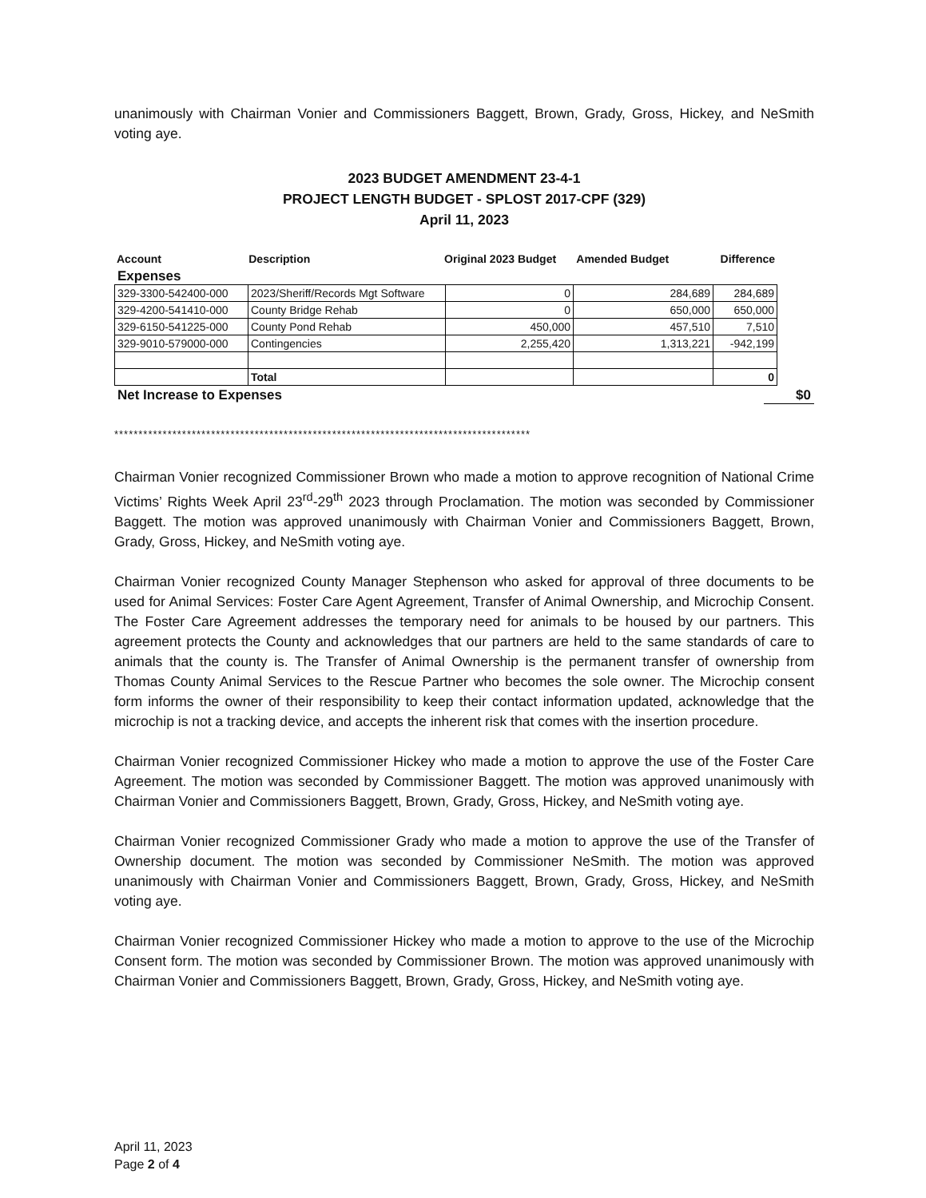unanimously with Chairman Vonier and Commissioners Baggett, Brown, Grady, Gross, Hickey, and NeSmith voting aye.
2023 BUDGET AMENDMENT 23-4-1
PROJECT LENGTH BUDGET - SPLOST 2017-CPF (329)
April 11, 2023
| Account | Description | Original 2023 Budget | Amended Budget | Difference |
| --- | --- | --- | --- | --- |
Expenses
| 329-3300-542400-000 | 2023/Sheriff/Records Mgt Software | 0 | 284,689 | 284,689 |
| 329-4200-541410-000 | County Bridge Rehab | 0 | 650,000 | 650,000 |
| 329-6150-541225-000 | County Pond Rehab | 450,000 | 457,510 | 7,510 |
| 329-9010-579000-000 | Contingencies | 2,255,420 | 1,313,221 | -942,199 |
| | Total | | | 0 |
Net Increase to Expenses $0
**************************************************************************************
Chairman Vonier recognized Commissioner Brown who made a motion to approve recognition of National Crime Victims’ Rights Week April 23<sup>rd</sup>-29<sup>th</sup> 2023 through Proclamation. The motion was seconded by Commissioner Baggett. The motion was approved unanimously with Chairman Vonier and Commissioners Baggett, Brown, Grady, Gross, Hickey, and NeSmith voting aye.
Chairman Vonier recognized County Manager Stephenson who asked for approval of three documents to be used for Animal Services: Foster Care Agent Agreement, Transfer of Animal Ownership, and Microchip Consent. The Foster Care Agreement addresses the temporary need for animals to be housed by our partners. This agreement protects the County and acknowledges that our partners are held to the same standards of care to animals that the county is. The Transfer of Animal Ownership is the permanent transfer of ownership from Thomas County Animal Services to the Rescue Partner who becomes the sole owner. The Microchip consent form informs the owner of their responsibility to keep their contact information updated, acknowledge that the microchip is not a tracking device, and accepts the inherent risk that comes with the insertion procedure.
Chairman Vonier recognized Commissioner Hickey who made a motion to approve the use of the Foster Care Agreement. The motion was seconded by Commissioner Baggett. The motion was approved unanimously with Chairman Vonier and Commissioners Baggett, Brown, Grady, Gross, Hickey, and NeSmith voting aye.
Chairman Vonier recognized Commissioner Grady who made a motion to approve the use of the Transfer of Ownership document. The motion was seconded by Commissioner NeSmith. The motion was approved unanimously with Chairman Vonier and Commissioners Baggett, Brown, Grady, Gross, Hickey, and NeSmith voting aye.
Chairman Vonier recognized Commissioner Hickey who made a motion to approve to the use of the Microchip Consent form. The motion was seconded by Commissioner Brown. The motion was approved unanimously with Chairman Vonier and Commissioners Baggett, Brown, Grady, Gross, Hickey, and NeSmith voting aye.
April 11, 2023
Page 2 of 4